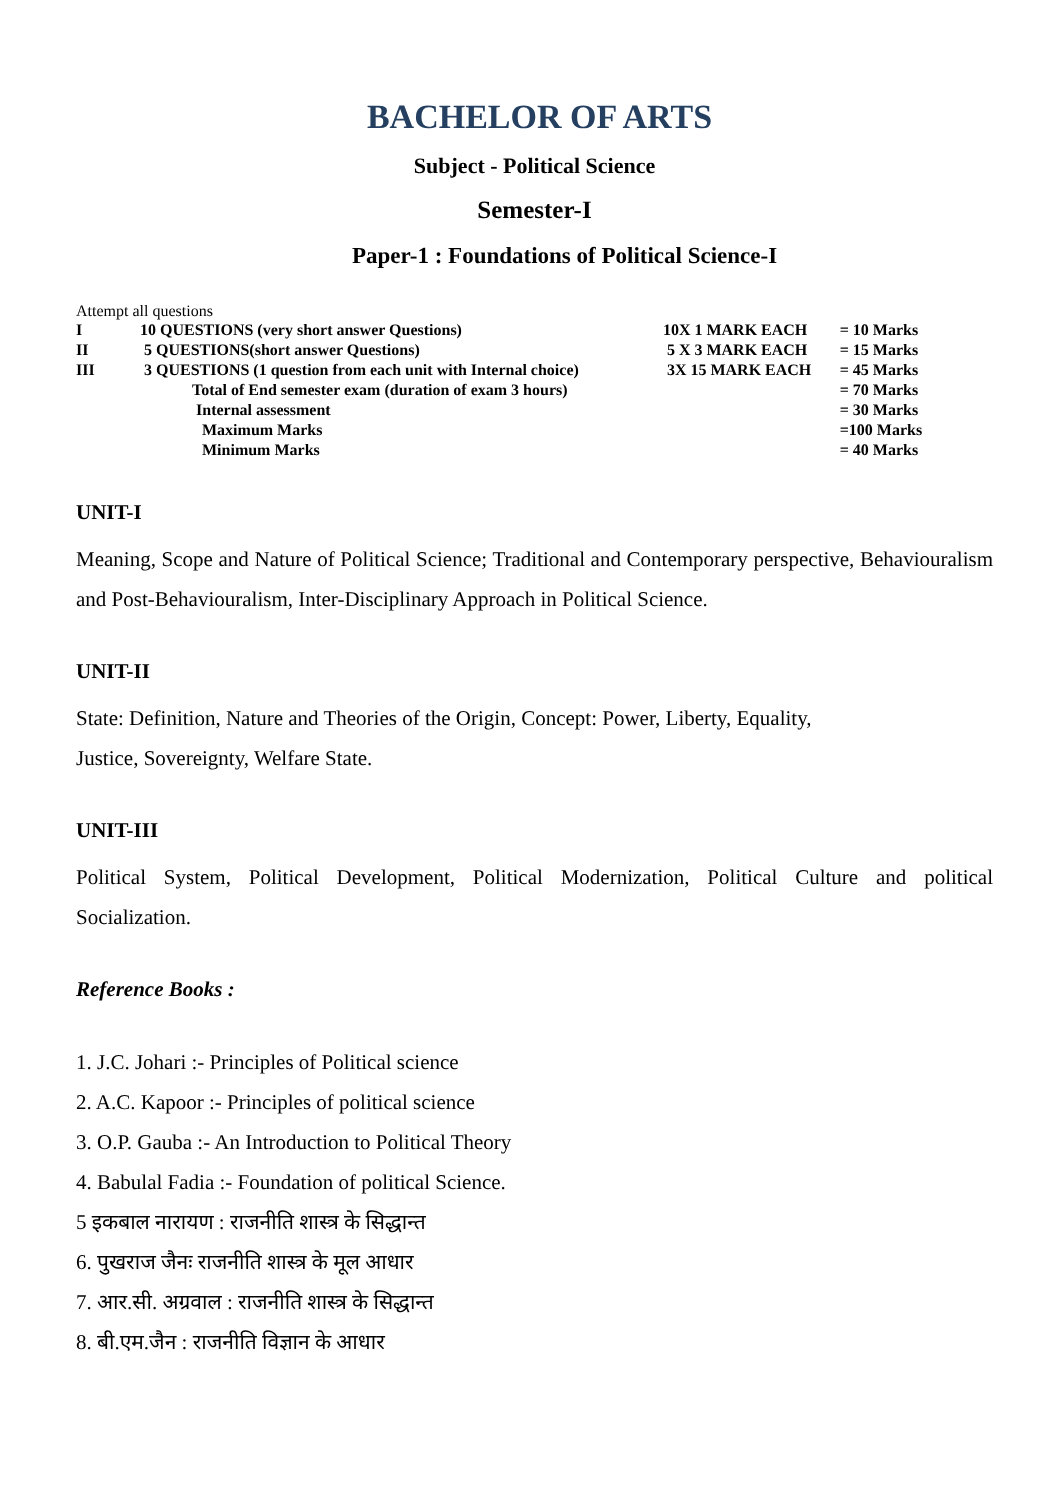BACHELOR OF ARTS
Subject - Political Science
Semester-I
Paper-1 : Foundations of Political Science-I
Attempt all questions
| I | 10 QUESTIONS (very short answer Questions) | 10X 1 MARK EACH | = 10 Marks |
| II | 5 QUESTIONS(short answer Questions) | 5 X 3 MARK EACH | = 15 Marks |
| III | 3 QUESTIONS (1 question from each unit with Internal choice) | 3X 15 MARK EACH | = 45 Marks |
| | Total of End semester exam (duration of exam 3 hours) | | = 70 Marks |
| | Internal assessment | | = 30 Marks |
| | Maximum Marks | | =100 Marks |
| | Minimum Marks | | = 40 Marks |
UNIT-I
Meaning, Scope and Nature of Political Science; Traditional and Contemporary perspective, Behaviouralism and Post-Behaviouralism, Inter-Disciplinary Approach in Political Science.
UNIT-II
State: Definition, Nature and Theories of the Origin, Concept: Power, Liberty, Equality,
Justice, Sovereignty, Welfare State.
UNIT-III
Political System, Political Development, Political Modernization, Political Culture and political Socialization.
Reference Books :
1. J.C. Johari :- Principles of Political science
2. A.C. Kapoor :- Principles of political science
3. O.P. Gauba :- An Introduction to Political Theory
4. Babulal Fadia :- Foundation of political Science.
5 इकबाल नारायण : राजनीति शास्त्र के सिद्धान्त
6. पुखराज जैनः राजनीति शास्त्र के मूल आधार
7. आर.सी. अग्रवाल : राजनीति शास्त्र के सिद्धान्त
8. बी.एम.जैन : राजनीति विज्ञान के आधार